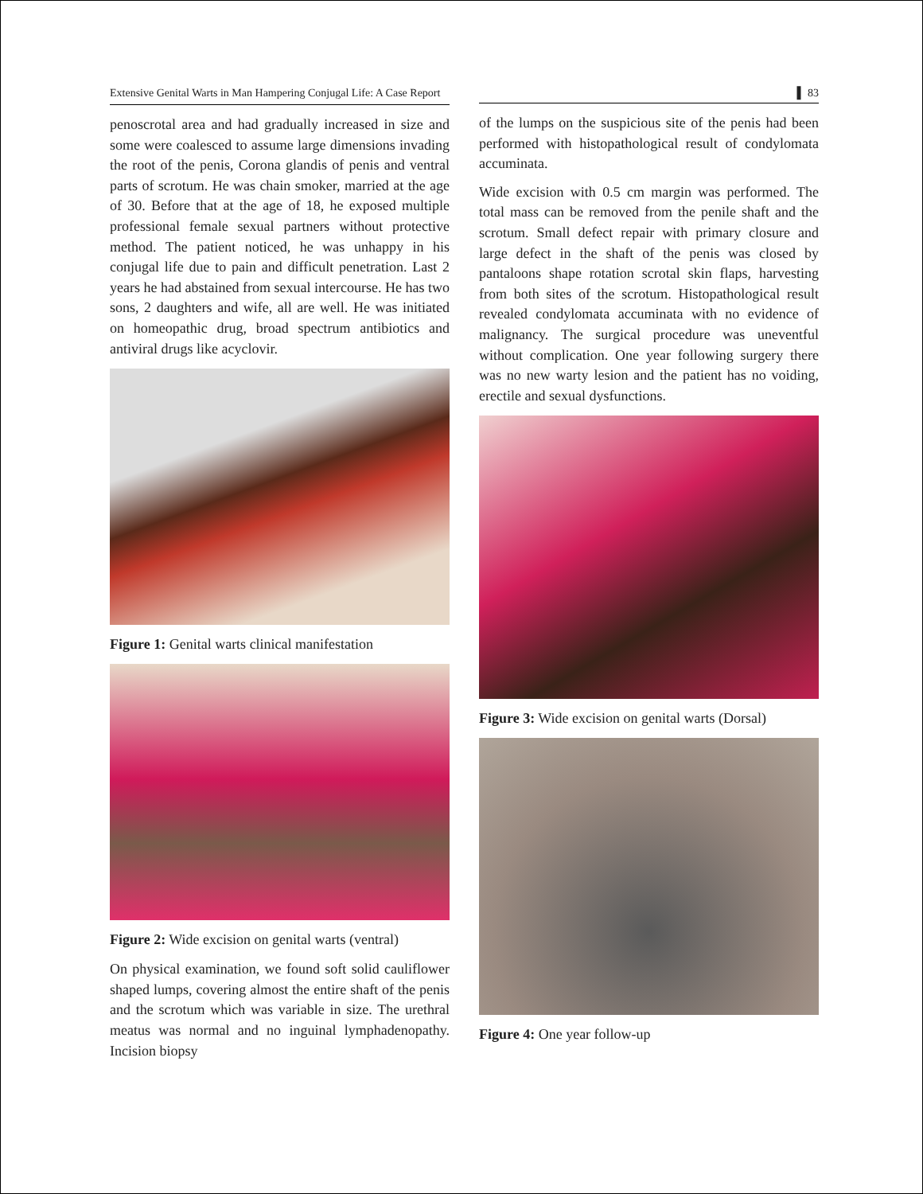Extensive Genital Warts in Man Hampering Conjugal Life: A Case Report
penoscrotal area and had gradually increased in size and some were coalesced to assume large dimensions invading the root of the penis, Corona glandis of penis and ventral parts of scrotum. He was chain smoker, married at the age of 30. Before that at the age of 18, he exposed multiple professional female sexual partners without protective method. The patient noticed, he was unhappy in his conjugal life due to pain and difficult penetration. Last 2 years he had abstained from sexual intercourse. He has two sons, 2 daughters and wife, all are well. He was initiated on homeopathic drug, broad spectrum antibiotics and antiviral drugs like acyclovir.
Figure 1: Genital warts clinical manifestation
Figure 2: Wide excision on genital warts (ventral)
On physical examination, we found soft solid cauliflower shaped lumps, covering almost the entire shaft of the penis and the scrotum which was variable in size. The urethral meatus was normal and no inguinal lymphadenopathy. Incision biopsy
▌ 83
of the lumps on the suspicious site of the penis had been performed with histopathological result of condylomata accuminata.
Wide excision with 0.5 cm margin was performed. The total mass can be removed from the penile shaft and the scrotum. Small defect repair with primary closure and large defect in the shaft of the penis was closed by pantaloons shape rotation scrotal skin flaps, harvesting from both sites of the scrotum. Histopathological result revealed condylomata accuminata with no evidence of malignancy. The surgical procedure was uneventful without complication. One year following surgery there was no new warty lesion and the patient has no voiding, erectile and sexual dysfunctions.
Figure 3: Wide excision on genital warts (Dorsal)
Figure 4: One year follow-up